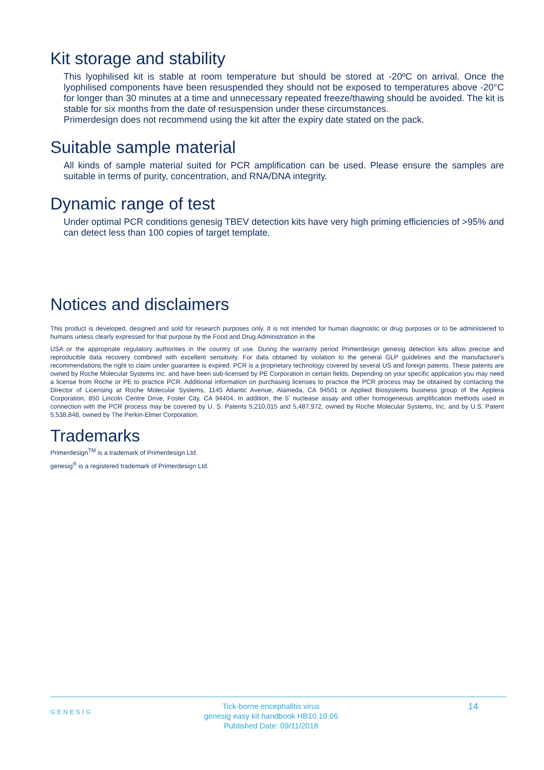Kit storage and stability
This lyophilised kit is stable at room temperature but should be stored at -20ºC on arrival. Once the lyophilised components have been resuspended they should not be exposed to temperatures above -20°C for longer than 30 minutes at a time and unnecessary repeated freeze/thawing should be avoided. The kit is stable for six months from the date of resuspension under these circumstances.
Primerdesign does not recommend using the kit after the expiry date stated on the pack.
Suitable sample material
All kinds of sample material suited for PCR amplification can be used. Please ensure the samples are suitable in terms of purity, concentration, and RNA/DNA integrity.
Dynamic range of test
Under optimal PCR conditions genesig TBEV detection kits have very high priming efficiencies of >95% and can detect less than 100 copies of target template.
Notices and disclaimers
This product is developed, designed and sold for research purposes only. It is not intended for human diagnostic or drug purposes or to be administered to humans unless clearly expressed for that purpose by the Food and Drug Administration in the
USA or the appropriate regulatory authorities in the country of use. During the warranty period Primerdesign genesig detection kits allow precise and reproducible data recovery combined with excellent sensitivity. For data obtained by violation to the general GLP guidelines and the manufacturer's recommendations the right to claim under guarantee is expired. PCR is a proprietary technology covered by several US and foreign patents. These patents are owned by Roche Molecular Systems Inc. and have been sub-licensed by PE Corporation in certain fields. Depending on your specific application you may need a license from Roche or PE to practice PCR. Additional information on purchasing licenses to practice the PCR process may be obtained by contacting the Director of Licensing at Roche Molecular Systems, 1145 Atlantic Avenue, Alameda, CA 94501 or Applied Biosystems business group of the Applera Corporation, 850 Lincoln Centre Drive, Foster City, CA 94404. In addition, the 5' nuclease assay and other homogeneous amplification methods used in connection with the PCR process may be covered by U. S. Patents 5,210,015 and 5,487,972, owned by Roche Molecular Systems, Inc, and by U.S. Patent 5,538,848, owned by The Perkin-Elmer Corporation.
Trademarks
Primerdesign<sup>TM</sup> is a trademark of Primerdesign Ltd.
genesig<sup>®</sup> is a registered trademark of Primerdesign Ltd.
GENESIG
Tick-borne encephalitis virus
genesig easy kit handbook HB10.19.06
Published Date: 09/11/2018
14